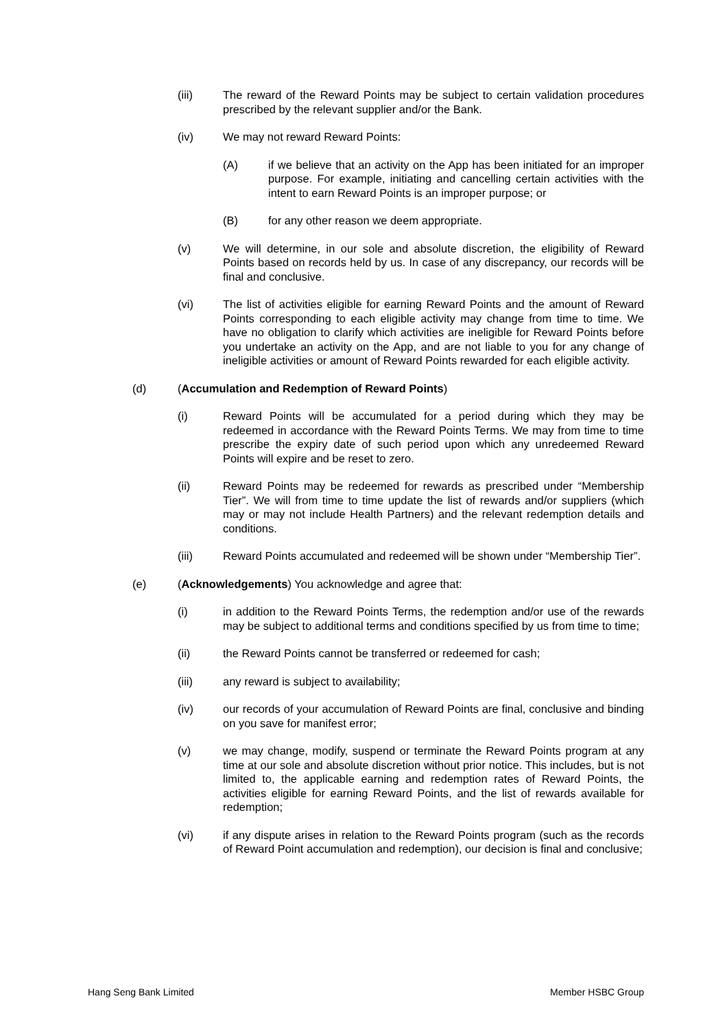(iii) The reward of the Reward Points may be subject to certain validation procedures prescribed by the relevant supplier and/or the Bank.
(iv) We may not reward Reward Points:
(A) if we believe that an activity on the App has been initiated for an improper purpose. For example, initiating and cancelling certain activities with the intent to earn Reward Points is an improper purpose; or
(B) for any other reason we deem appropriate.
(v) We will determine, in our sole and absolute discretion, the eligibility of Reward Points based on records held by us. In case of any discrepancy, our records will be final and conclusive.
(vi) The list of activities eligible for earning Reward Points and the amount of Reward Points corresponding to each eligible activity may change from time to time. We have no obligation to clarify which activities are ineligible for Reward Points before you undertake an activity on the App, and are not liable to you for any change of ineligible activities or amount of Reward Points rewarded for each eligible activity.
(d) (Accumulation and Redemption of Reward Points)
(i) Reward Points will be accumulated for a period during which they may be redeemed in accordance with the Reward Points Terms. We may from time to time prescribe the expiry date of such period upon which any unredeemed Reward Points will expire and be reset to zero.
(ii) Reward Points may be redeemed for rewards as prescribed under “Membership Tier”. We will from time to time update the list of rewards and/or suppliers (which may or may not include Health Partners) and the relevant redemption details and conditions.
(iii) Reward Points accumulated and redeemed will be shown under “Membership Tier”.
(e) (Acknowledgements) You acknowledge and agree that:
(i) in addition to the Reward Points Terms, the redemption and/or use of the rewards may be subject to additional terms and conditions specified by us from time to time;
(ii) the Reward Points cannot be transferred or redeemed for cash;
(iii) any reward is subject to availability;
(iv) our records of your accumulation of Reward Points are final, conclusive and binding on you save for manifest error;
(v) we may change, modify, suspend or terminate the Reward Points program at any time at our sole and absolute discretion without prior notice. This includes, but is not limited to, the applicable earning and redemption rates of Reward Points, the activities eligible for earning Reward Points, and the list of rewards available for redemption;
(vi) if any dispute arises in relation to the Reward Points program (such as the records of Reward Point accumulation and redemption), our decision is final and conclusive;
Hang Seng Bank Limited Member HSBC Group